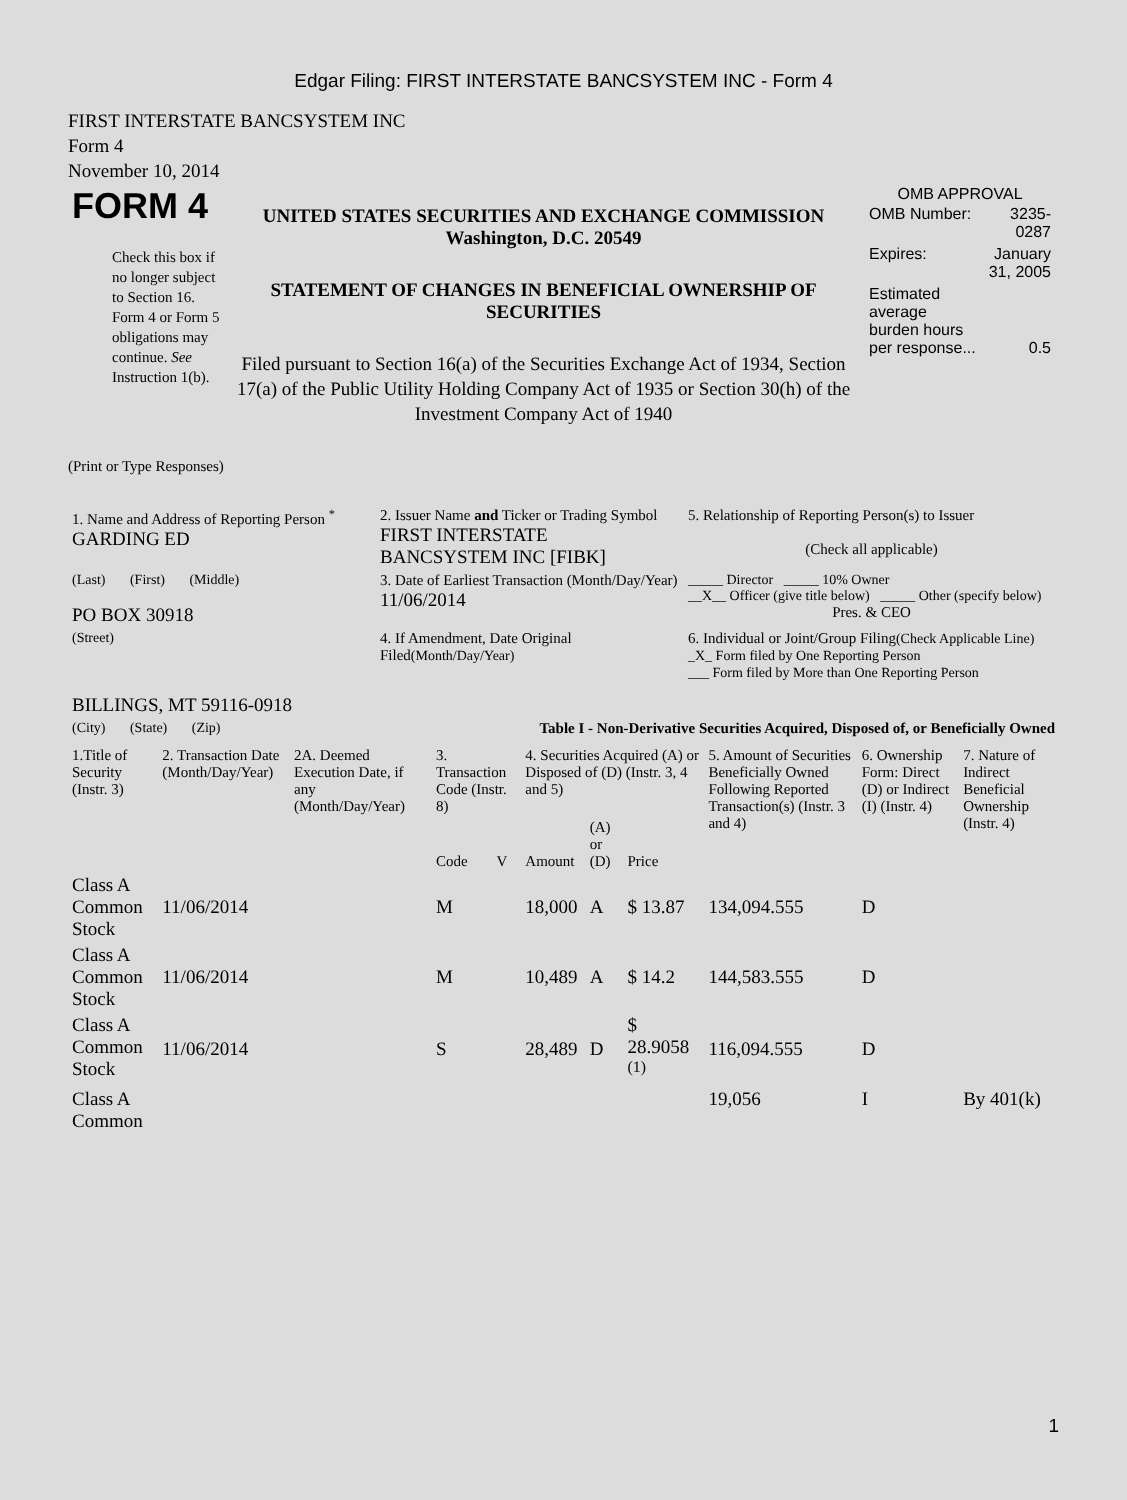Edgar Filing: FIRST INTERSTATE BANCSYSTEM INC - Form 4
FIRST INTERSTATE BANCSYSTEM INC
Form 4
November 10, 2014
| FORM 4 Check this box if no longer subject to Section 16. Form 4 or Form 5 obligations may continue. See Instruction 1(b). | UNITED STATES SECURITIES AND EXCHANGE COMMISSION Washington, D.C. 20549 STATEMENT OF CHANGES IN BENEFICIAL OWNERSHIP OF SECURITIES Filed pursuant to Section 16(a) of the Securities Exchange Act of 1934, Section 17(a) of the Public Utility Holding Company Act of 1935 or Section 30(h) of the Investment Company Act of 1940 | OMB APPROVAL / OMB Number: / 3235-0287 / / Expires: / January 31, 2005 / / Estimated average burden hours per response... / 0.5 / |
(Print or Type Responses)
| 1. Name and Address of Reporting Person <sup>*</sup> GARDING ED | 2. Issuer Name and Ticker or Trading Symbol FIRST INTERSTATE BANCSYSTEM INC [FIBK] | 5. Relationship of Reporting Person(s) to Issuer (Check all applicable) |
| (Last) (First) (Middle) PO BOX 30918 | 3. Date of Earliest Transaction (Month/Day/Year) 11/06/2014 | _____ Director _____ 10% Owner __X__ Officer (give title below) _____ Other (specify below) Pres. & CEO |
| (Street) BILLINGS, MT 59116-0918 | 4. If Amendment, Date Original Filed (Month/Day/Year) | 6. Individual or Joint/Group Filing (Check Applicable Line) _X_ Form filed by One Reporting Person ___ Form filed by More than One Reporting Person |
| (City) (State) (Zip) | Table I - Non-Derivative Securities Acquired, Disposed of, or Beneficially Owned | |
| 1.Title of Security (Instr. 3) | 2. Transaction Date (Month/Day/Year) | 2A. Deemed Execution Date, if any (Month/Day/Year) | 3. Transaction Code (Instr. 8) | | 4. Securities Acquired (A) or Disposed of (D) (Instr. 3, 4 and 5) | | | 5. Amount of Securities Beneficially Owned Following Reported Transaction(s) (Instr. 3 and 4) | 6. Ownership Form: Direct (D) or Indirect (I) (Instr. 4) | 7. Nature of Indirect Beneficial Ownership (Instr. 4) |
| --- | --- | --- | --- | --- | --- | --- | --- | --- | --- | --- |
| | | | Code | V | Amount | (A) or (D) | Price | | | |
| Class A Common Stock | 11/06/2014 | | M | | 18,000 | A | $ 13.87 | 134,094.555 | D | |
| Class A Common Stock | 11/06/2014 | | M | | 10,489 | A | $ 14.2 | 144,583.555 | D | |
| Class A Common Stock | 11/06/2014 | | S | | 28,489 | D | $ 28.9058 <sup>(1)</sup> | 116,094.555 | D | |
| Class A Common | | | | | | | | 19,056 | I | By 401(k) |
1